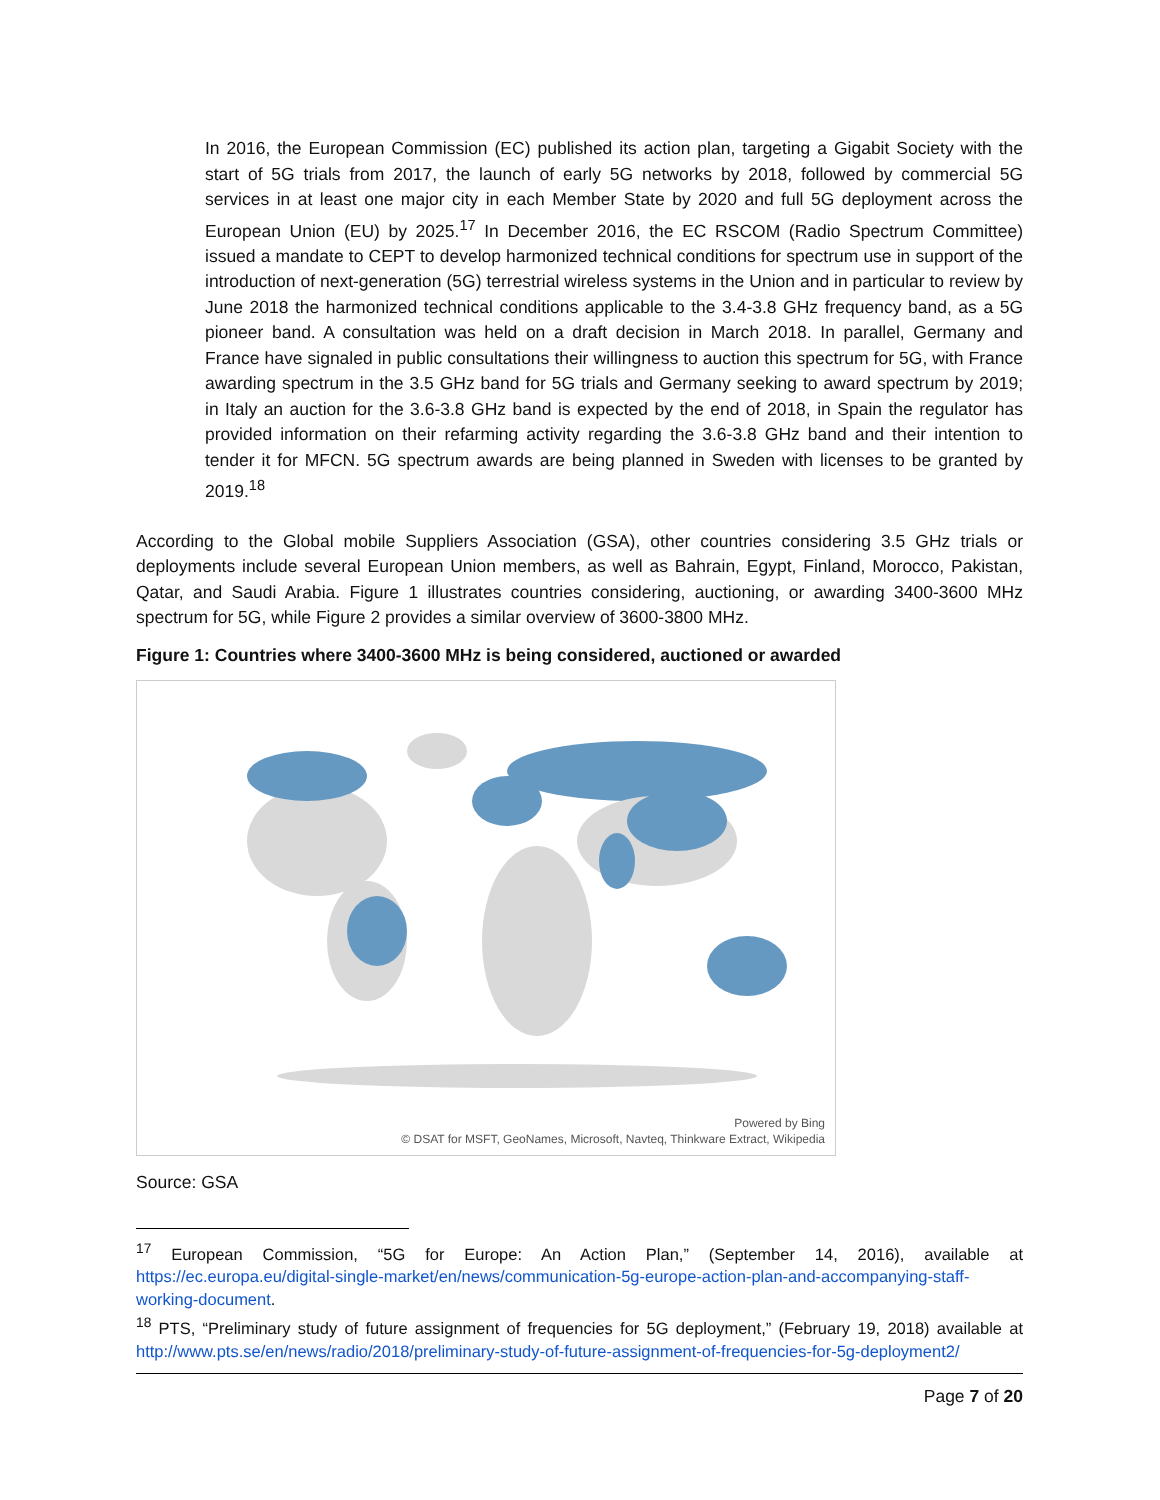In 2016, the European Commission (EC) published its action plan, targeting a Gigabit Society with the start of 5G trials from 2017, the launch of early 5G networks by 2018, followed by commercial 5G services in at least one major city in each Member State by 2020 and full 5G deployment across the European Union (EU) by 2025.<sup>17</sup> In December 2016, the EC RSCOM (Radio Spectrum Committee) issued a mandate to CEPT to develop harmonized technical conditions for spectrum use in support of the introduction of next-generation (5G) terrestrial wireless systems in the Union and in particular to review by June 2018 the harmonized technical conditions applicable to the 3.4-3.8 GHz frequency band, as a 5G pioneer band. A consultation was held on a draft decision in March 2018. In parallel, Germany and France have signaled in public consultations their willingness to auction this spectrum for 5G, with France awarding spectrum in the 3.5 GHz band for 5G trials and Germany seeking to award spectrum by 2019; in Italy an auction for the 3.6-3.8 GHz band is expected by the end of 2018, in Spain the regulator has provided information on their refarming activity regarding the 3.6-3.8 GHz band and their intention to tender it for MFCN. 5G spectrum awards are being planned in Sweden with licenses to be granted by 2019.<sup>18</sup>
According to the Global mobile Suppliers Association (GSA), other countries considering 3.5 GHz trials or deployments include several European Union members, as well as Bahrain, Egypt, Finland, Morocco, Pakistan, Qatar, and Saudi Arabia. Figure 1 illustrates countries considering, auctioning, or awarding 3400-3600 MHz spectrum for 5G, while Figure 2 provides a similar overview of 3600-3800 MHz.
Figure 1: Countries where 3400-3600 MHz is being considered, auctioned or awarded
Powered by Bing
© DSAT for MSFT, GeoNames, Microsoft, Navteq, Thinkware Extract, Wikipedia
Source: GSA
<sup>17</sup> European Commission, “5G for Europe: An Action Plan,” (September 14, 2016), available at https://ec.europa.eu/digital-single-market/en/news/communication-5g-europe-action-plan-and-accompanying-staff-working-document.
<sup>18</sup> PTS, “Preliminary study of future assignment of frequencies for 5G deployment,” (February 19, 2018) available at http://www.pts.se/en/news/radio/2018/preliminary-study-of-future-assignment-of-frequencies-for-5g-deployment2/
Page 7 of 20